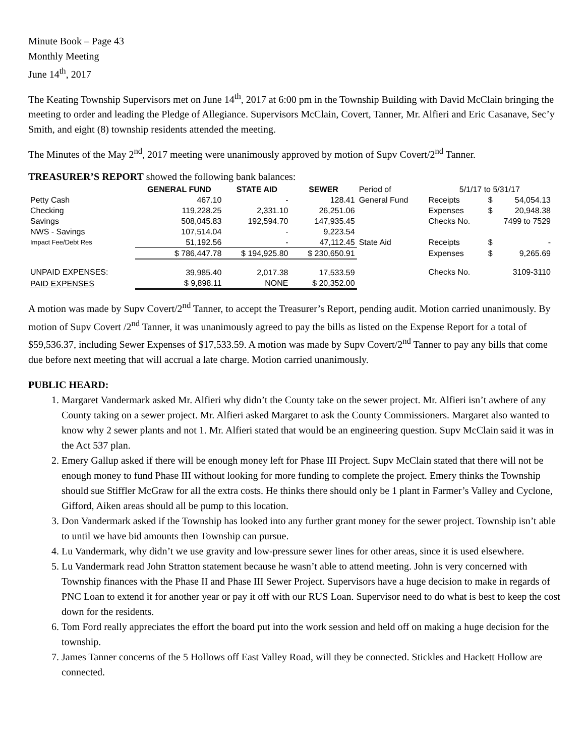Minute Book – Page 43
Monthly Meeting
June 14<sup>th</sup>, 2017
The Keating Township Supervisors met on June 14<sup>th</sup>, 2017 at 6:00 pm in the Township Building with David McClain bringing the meeting to order and leading the Pledge of Allegiance. Supervisors McClain, Covert, Tanner, Mr. Alfieri and Eric Casanave, Sec’y Smith, and eight (8) township residents attended the meeting.
The Minutes of the May 2<sup>nd</sup>, 2017 meeting were unanimously approved by motion of Supv Covert/2<sup>nd</sup> Tanner.
TREASURER’S REPORT showed the following bank balances:
| | GENERAL FUND | STATE AID | SEWER | Period of | 5/1/17 to 5/31/17 | | |
| Petty Cash | 467.10 | - | 128.41 | General Fund | Receipts | $ | 54,054.13 |
| Checking | 119,228.25 | 2,331.10 | 26,251.06 | | Expenses | $ | 20,948.38 |
| Savings | 508,045.83 | 192,594.70 | 147,935.45 | | Checks No. | 7499 to 7529 | |
| NWS - Savings | 107,514.04 | - | 9,223.54 | | | | |
| Impact Fee/Debt Res | 51,192.56 | - | 47,112.45 | State Aid | Receipts | $ | - |
| | $ 786,447.78 | $ 194,925.80 | $ 230,650.91 | | Expenses | $ | 9,265.69 |
| UNPAID EXPENSES: | 39,985.40 | 2,017.38 | 17,533.59 | | Checks No. | 3109-3110 | |
| PAID EXPENSES | $ 9,898.11 | NONE | $ 20,352.00 | | | | |
A motion was made by Supv Covert/2<sup>nd</sup> Tanner, to accept the Treasurer’s Report, pending audit. Motion carried unanimously. By motion of Supv Covert /2<sup>nd</sup> Tanner, it was unanimously agreed to pay the bills as listed on the Expense Report for a total of $59,536.37, including Sewer Expenses of $17,533.59. A motion was made by Supv Covert/2<sup>nd</sup> Tanner to pay any bills that come due before next meeting that will accrual a late charge. Motion carried unanimously.
PUBLIC HEARD:
1. Margaret Vandermark asked Mr. Alfieri why didn’t the County take on the sewer project. Mr. Alfieri isn’t awhere of any County taking on a sewer project. Mr. Alfieri asked Margaret to ask the County Commissioners. Margaret also wanted to know why 2 sewer plants and not 1. Mr. Alfieri stated that would be an engineering question. Supv McClain said it was in the Act 537 plan.
2. Emery Gallup asked if there will be enough money left for Phase III Project. Supv McClain stated that there will not be enough money to fund Phase III without looking for more funding to complete the project. Emery thinks the Township should sue Stiffler McGraw for all the extra costs. He thinks there should only be 1 plant in Farmer’s Valley and Cyclone, Gifford, Aiken areas should all be pump to this location.
3. Don Vandermark asked if the Township has looked into any further grant money for the sewer project. Township isn’t able to until we have bid amounts then Township can pursue.
4. Lu Vandermark, why didn’t we use gravity and low-pressure sewer lines for other areas, since it is used elsewhere.
5. Lu Vandermark read John Stratton statement because he wasn’t able to attend meeting. John is very concerned with Township finances with the Phase II and Phase III Sewer Project. Supervisors have a huge decision to make in regards of PNC Loan to extend it for another year or pay it off with our RUS Loan. Supervisor need to do what is best to keep the cost down for the residents.
6. Tom Ford really appreciates the effort the board put into the work session and held off on making a huge decision for the township.
7. James Tanner concerns of the 5 Hollows off East Valley Road, will they be connected. Stickles and Hackett Hollow are connected.